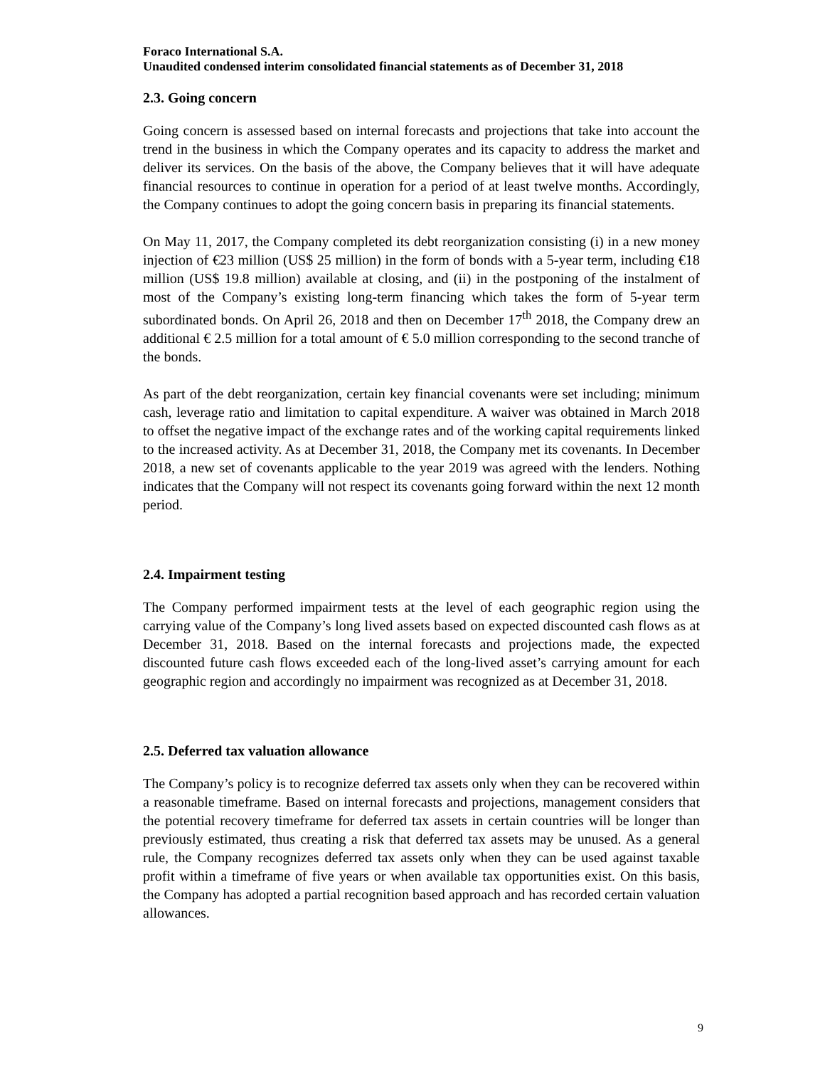Foraco International S.A.
Unaudited condensed interim consolidated financial statements as of December 31, 2018
2.3. Going concern
Going concern is assessed based on internal forecasts and projections that take into account the trend in the business in which the Company operates and its capacity to address the market and deliver its services. On the basis of the above, the Company believes that it will have adequate financial resources to continue in operation for a period of at least twelve months. Accordingly, the Company continues to adopt the going concern basis in preparing its financial statements.
On May 11, 2017, the Company completed its debt reorganization consisting (i) in a new money injection of €23 million (US$ 25 million) in the form of bonds with a 5-year term, including €18 million (US$ 19.8 million) available at closing, and (ii) in the postponing of the instalment of most of the Company’s existing long-term financing which takes the form of 5-year term subordinated bonds. On April 26, 2018 and then on December 17<sup>th</sup> 2018, the Company drew an additional € 2.5 million for a total amount of € 5.0 million corresponding to the second tranche of the bonds.
As part of the debt reorganization, certain key financial covenants were set including; minimum cash, leverage ratio and limitation to capital expenditure. A waiver was obtained in March 2018 to offset the negative impact of the exchange rates and of the working capital requirements linked to the increased activity. As at December 31, 2018, the Company met its covenants. In December 2018, a new set of covenants applicable to the year 2019 was agreed with the lenders. Nothing indicates that the Company will not respect its covenants going forward within the next 12 month period.
2.4. Impairment testing
The Company performed impairment tests at the level of each geographic region using the carrying value of the Company’s long lived assets based on expected discounted cash flows as at December 31, 2018. Based on the internal forecasts and projections made, the expected discounted future cash flows exceeded each of the long-lived asset’s carrying amount for each geographic region and accordingly no impairment was recognized as at December 31, 2018.
2.5. Deferred tax valuation allowance
The Company’s policy is to recognize deferred tax assets only when they can be recovered within a reasonable timeframe. Based on internal forecasts and projections, management considers that the potential recovery timeframe for deferred tax assets in certain countries will be longer than previously estimated, thus creating a risk that deferred tax assets may be unused. As a general rule, the Company recognizes deferred tax assets only when they can be used against taxable profit within a timeframe of five years or when available tax opportunities exist. On this basis, the Company has adopted a partial recognition based approach and has recorded certain valuation allowances.
9